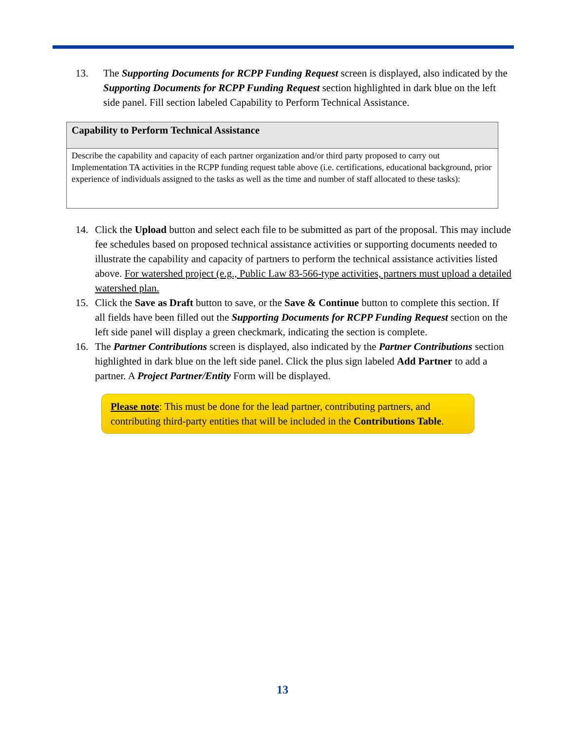13. The Supporting Documents for RCPP Funding Request screen is displayed, also indicated by the Supporting Documents for RCPP Funding Request section highlighted in dark blue on the left side panel. Fill section labeled Capability to Perform Technical Assistance.
Capability to Perform Technical Assistance
Describe the capability and capacity of each partner organization and/or third party proposed to carry out Implementation TA activities in the RCPP funding request table above (i.e. certifications, educational background, prior experience of individuals assigned to the tasks as well as the time and number of staff allocated to these tasks):
14. Click the Upload button and select each file to be submitted as part of the proposal. This may include fee schedules based on proposed technical assistance activities or supporting documents needed to illustrate the capability and capacity of partners to perform the technical assistance activities listed above. For watershed project (e.g., Public Law 83-566-type activities, partners must upload a detailed watershed plan.
15. Click the Save as Draft button to save, or the Save & Continue button to complete this section. If all fields have been filled out the Supporting Documents for RCPP Funding Request section on the left side panel will display a green checkmark, indicating the section is complete.
16. The Partner Contributions screen is displayed, also indicated by the Partner Contributions section highlighted in dark blue on the left side panel. Click the plus sign labeled Add Partner to add a partner. A Project Partner/Entity Form will be displayed.
Please note: This must be done for the lead partner, contributing partners, and contributing third-party entities that will be included in the Contributions Table.
13